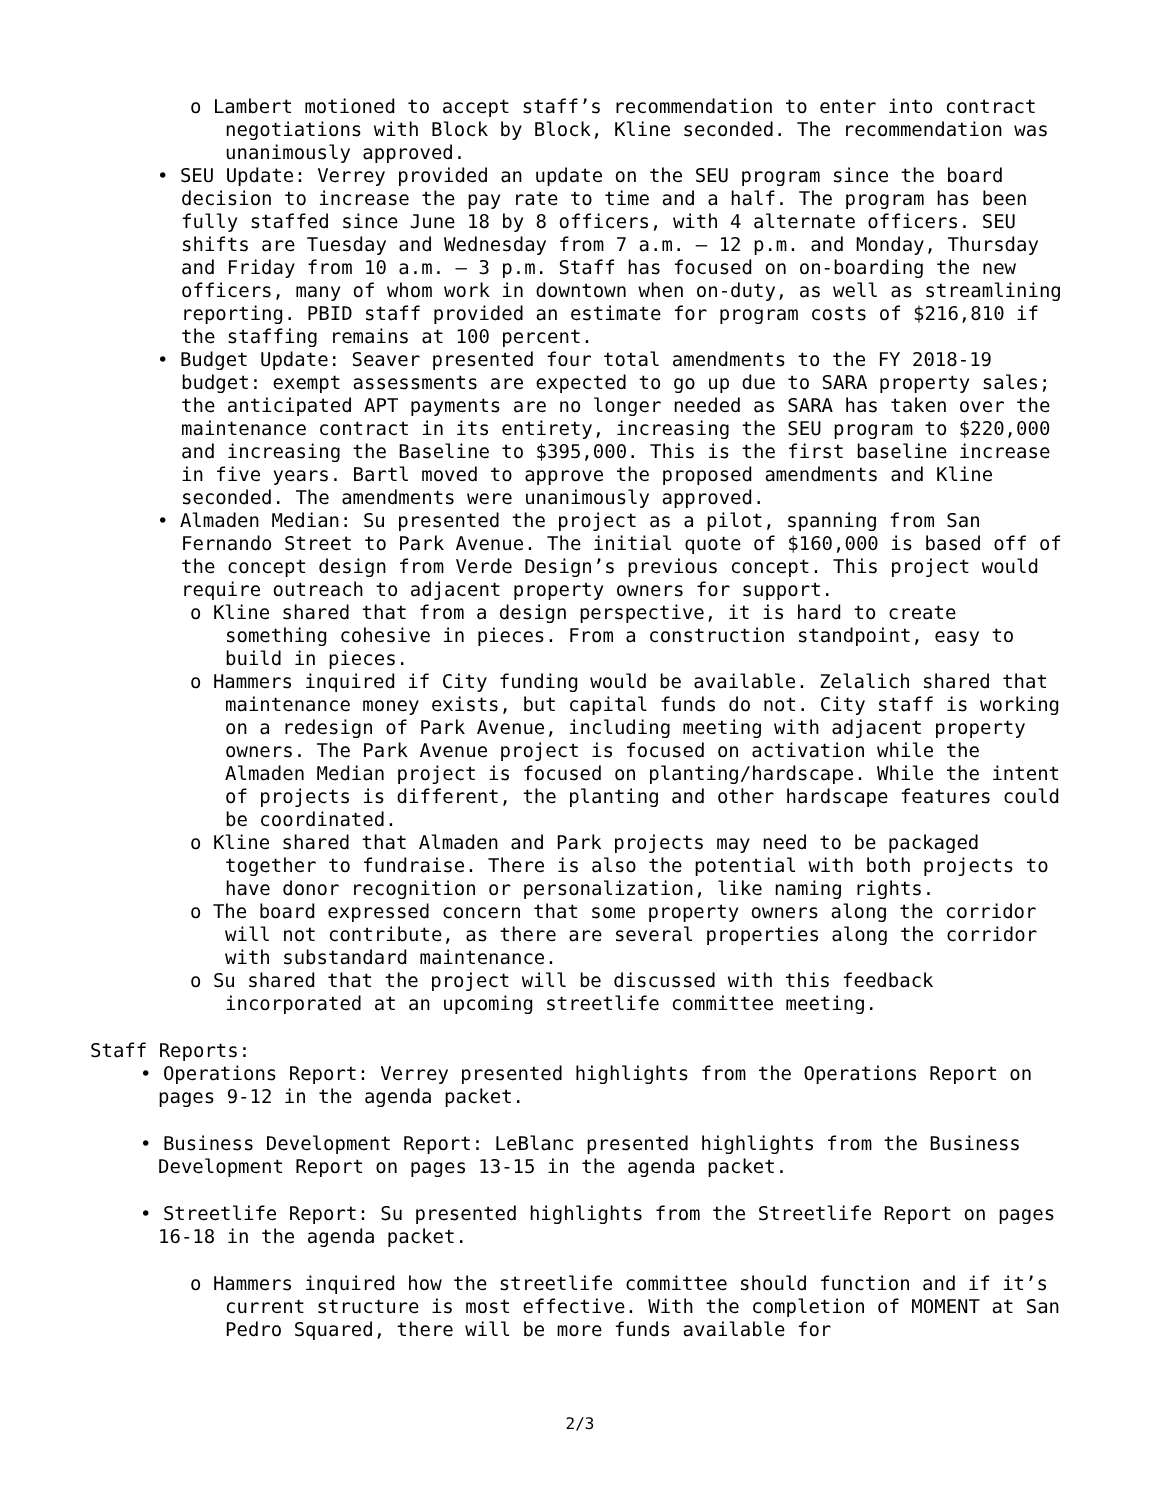o Lambert motioned to accept staff’s recommendation to enter into contract negotiations with Block by Block, Kline seconded. The recommendation was unanimously approved.
• SEU Update: Verrey provided an update on the SEU program since the board decision to increase the pay rate to time and a half. The program has been fully staffed since June 18 by 8 officers, with 4 alternate officers. SEU shifts are Tuesday and Wednesday from 7 a.m. – 12 p.m. and Monday, Thursday and Friday from 10 a.m. – 3 p.m. Staff has focused on on-boarding the new officers, many of whom work in downtown when on-duty, as well as streamlining reporting. PBID staff provided an estimate for program costs of $216,810 if the staffing remains at 100 percent.
• Budget Update: Seaver presented four total amendments to the FY 2018-19 budget: exempt assessments are expected to go up due to SARA property sales; the anticipated APT payments are no longer needed as SARA has taken over the maintenance contract in its entirety, increasing the SEU program to $220,000 and increasing the Baseline to $395,000. This is the first baseline increase in five years. Bartl moved to approve the proposed amendments and Kline seconded. The amendments were unanimously approved.
• Almaden Median: Su presented the project as a pilot, spanning from San Fernando Street to Park Avenue. The initial quote of $160,000 is based off of the concept design from Verde Design’s previous concept. This project would require outreach to adjacent property owners for support.
o Kline shared that from a design perspective, it is hard to create something cohesive in pieces. From a construction standpoint, easy to build in pieces.
o Hammers inquired if City funding would be available. Zelalich shared that maintenance money exists, but capital funds do not. City staff is working on a redesign of Park Avenue, including meeting with adjacent property owners. The Park Avenue project is focused on activation while the Almaden Median project is focused on planting/hardscape. While the intent of projects is different, the planting and other hardscape features could be coordinated.
o Kline shared that Almaden and Park projects may need to be packaged together to fundraise. There is also the potential with both projects to have donor recognition or personalization, like naming rights.
o The board expressed concern that some property owners along the corridor will not contribute, as there are several properties along the corridor with substandard maintenance.
o Su shared that the project will be discussed with this feedback incorporated at an upcoming streetlife committee meeting.
Staff Reports:
• Operations Report: Verrey presented highlights from the Operations Report on pages 9-12 in the agenda packet.
• Business Development Report: LeBlanc presented highlights from the Business Development Report on pages 13-15 in the agenda packet.
• Streetlife Report: Su presented highlights from the Streetlife Report on pages 16-18 in the agenda packet.
o Hammers inquired how the streetlife committee should function and if it’s current structure is most effective. With the completion of MOMENT at San Pedro Squared, there will be more funds available for
2/3